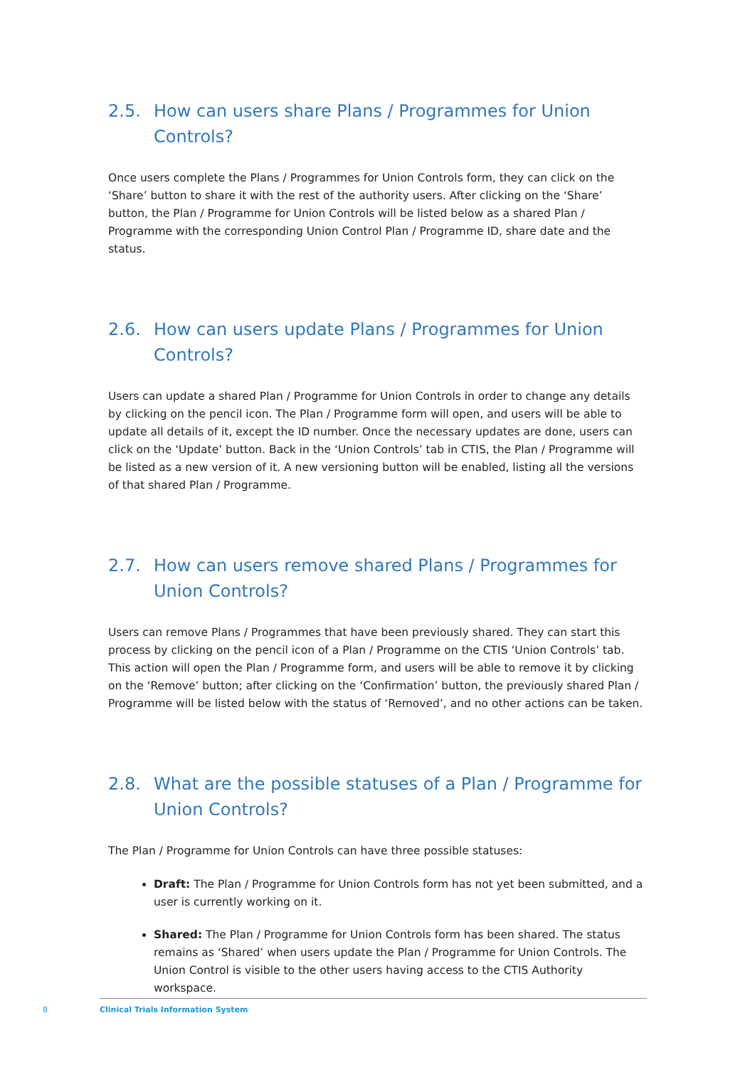2.5. How can users share Plans / Programmes for Union Controls?
Once users complete the Plans / Programmes for Union Controls form, they can click on the ‘Share’ button to share it with the rest of the authority users. After clicking on the ‘Share’ button, the Plan / Programme for Union Controls will be listed below as a shared Plan / Programme with the corresponding Union Control Plan / Programme ID, share date and the status.
2.6. How can users update Plans / Programmes for Union Controls?
Users can update a shared Plan / Programme for Union Controls in order to change any details by clicking on the pencil icon. The Plan / Programme form will open, and users will be able to update all details of it, except the ID number. Once the necessary updates are done, users can click on the ‘Update’ button. Back in the ‘Union Controls’ tab in CTIS, the Plan / Programme will be listed as a new version of it. A new versioning button will be enabled, listing all the versions of that shared Plan / Programme.
2.7. How can users remove shared Plans / Programmes for Union Controls?
Users can remove Plans / Programmes that have been previously shared. They can start this process by clicking on the pencil icon of a Plan / Programme on the CTIS ‘Union Controls’ tab. This action will open the Plan / Programme form, and users will be able to remove it by clicking on the ‘Remove’ button; after clicking on the ‘Confirmation’ button, the previously shared Plan / Programme will be listed below with the status of ‘Removed’, and no other actions can be taken.
2.8. What are the possible statuses of a Plan / Programme for Union Controls?
The Plan / Programme for Union Controls can have three possible statuses:
Draft: The Plan / Programme for Union Controls form has not yet been submitted, and a user is currently working on it.
Shared: The Plan / Programme for Union Controls form has been shared. The status remains as ‘Shared’ when users update the Plan / Programme for Union Controls. The Union Control is visible to the other users having access to the CTIS Authority workspace.
8
Clinical Trials Information System